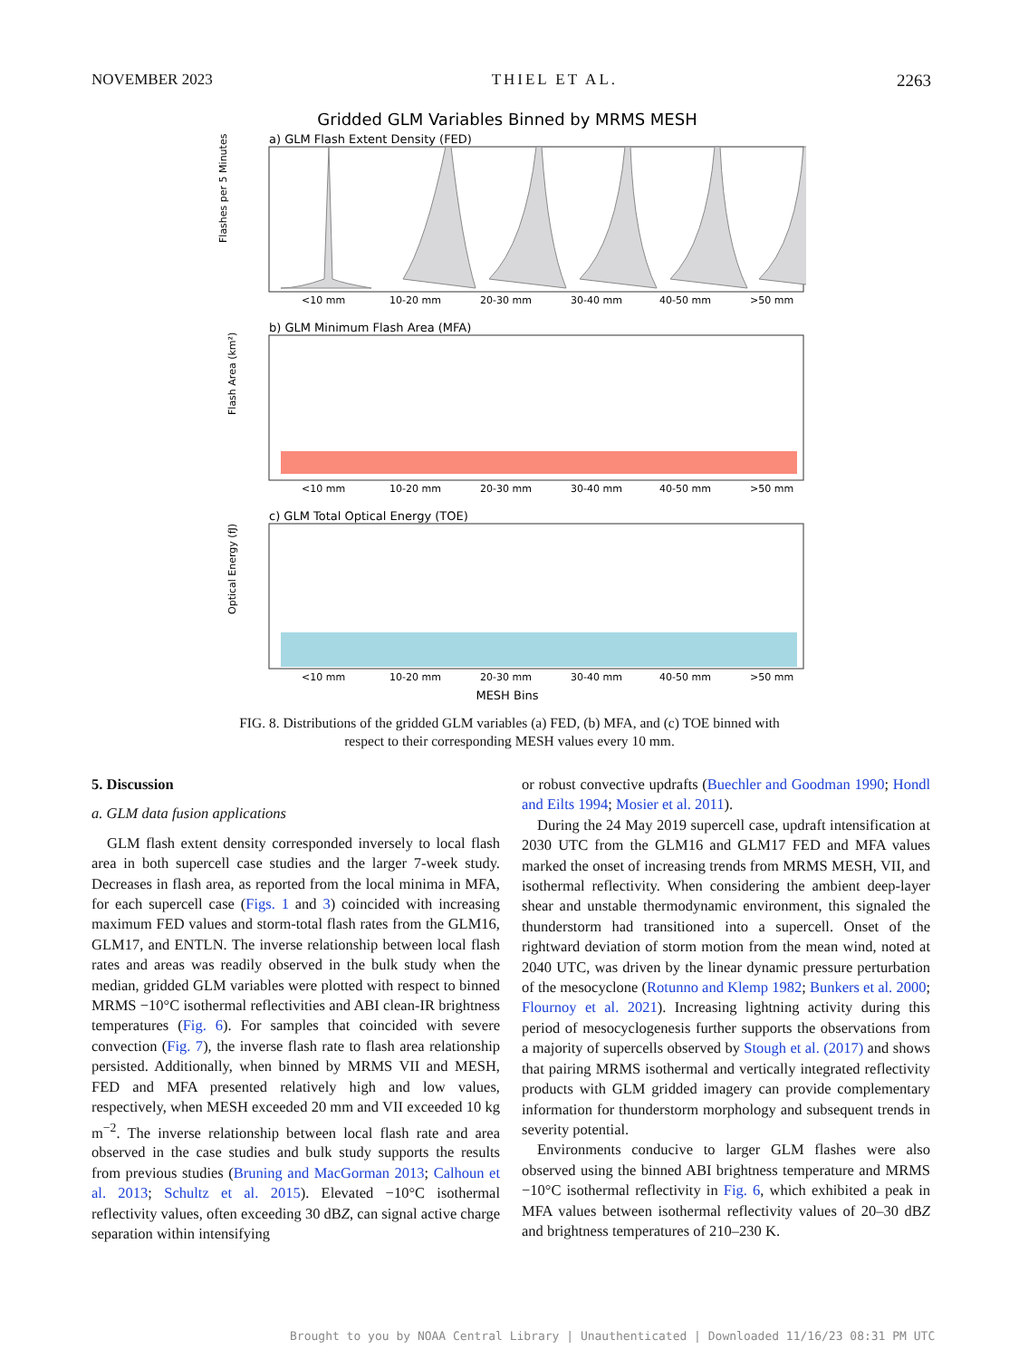NOVEMBER 2023 THIEL ET AL. 2263
Gridded GLM Variables Binned by MRMS MESH
a) GLM Flash Extent Density (FED)
Flashes per 5 Minutes
<10 mm
10-20 mm
20-30 mm
30-40 mm
40-50 mm
>50 mm
b) GLM Minimum Flash Area (MFA)
Flash Area (km²)
<10 mm
10-20 mm
20-30 mm
30-40 mm
40-50 mm
>50 mm
c) GLM Total Optical Energy (TOE)
Optical Energy (fJ)
<10 mm
10-20 mm
20-30 mm
30-40 mm
40-50 mm
>50 mm
MESH Bins
FIG. 8. Distributions of the gridded GLM variables (a) FED, (b) MFA, and (c) TOE binned with respect to their corresponding MESH values every 10 mm.
5. Discussion
a. GLM data fusion applications
GLM flash extent density corresponded inversely to local flash area in both supercell case studies and the larger 7-week study. Decreases in flash area, as reported from the local minima in MFA, for each supercell case (Figs. 1 and 3) coincided with increasing maximum FED values and storm-total flash rates from the GLM16, GLM17, and ENTLN. The inverse relationship between local flash rates and areas was readily observed in the bulk study when the median, gridded GLM variables were plotted with respect to binned MRMS −10°C isothermal reflectivities and ABI clean-IR brightness temperatures (Fig. 6). For samples that coincided with severe convection (Fig. 7), the inverse flash rate to flash area relationship persisted. Additionally, when binned by MRMS VII and MESH, FED and MFA presented relatively high and low values, respectively, when MESH exceeded 20 mm and VII exceeded 10 kg m<sup>−2</sup>. The inverse relationship between local flash rate and area observed in the case studies and bulk study supports the results from previous studies (Bruning and MacGorman 2013; Calhoun et al. 2013; Schultz et al. 2015). Elevated −10°C isothermal reflectivity values, often exceeding 30 dBZ, can signal active charge separation within intensifying
or robust convective updrafts (Buechler and Goodman 1990; Hondl and Eilts 1994; Mosier et al. 2011).
During the 24 May 2019 supercell case, updraft intensification at 2030 UTC from the GLM16 and GLM17 FED and MFA values marked the onset of increasing trends from MRMS MESH, VII, and isothermal reflectivity. When considering the ambient deep-layer shear and unstable thermodynamic environment, this signaled the thunderstorm had transitioned into a supercell. Onset of the rightward deviation of storm motion from the mean wind, noted at 2040 UTC, was driven by the linear dynamic pressure perturbation of the mesocyclone (Rotunno and Klemp 1982; Bunkers et al. 2000; Flournoy et al. 2021). Increasing lightning activity during this period of mesocyclogenesis further supports the observations from a majority of supercells observed by Stough et al. (2017) and shows that pairing MRMS isothermal and vertically integrated reflectivity products with GLM gridded imagery can provide complementary information for thunderstorm morphology and subsequent trends in severity potential.
Environments conducive to larger GLM flashes were also observed using the binned ABI brightness temperature and MRMS −10°C isothermal reflectivity in Fig. 6, which exhibited a peak in MFA values between isothermal reflectivity values of 20–30 dBZ and brightness temperatures of 210–230 K.
Brought to you by NOAA Central Library | Unauthenticated | Downloaded 11/16/23 08:31 PM UTC